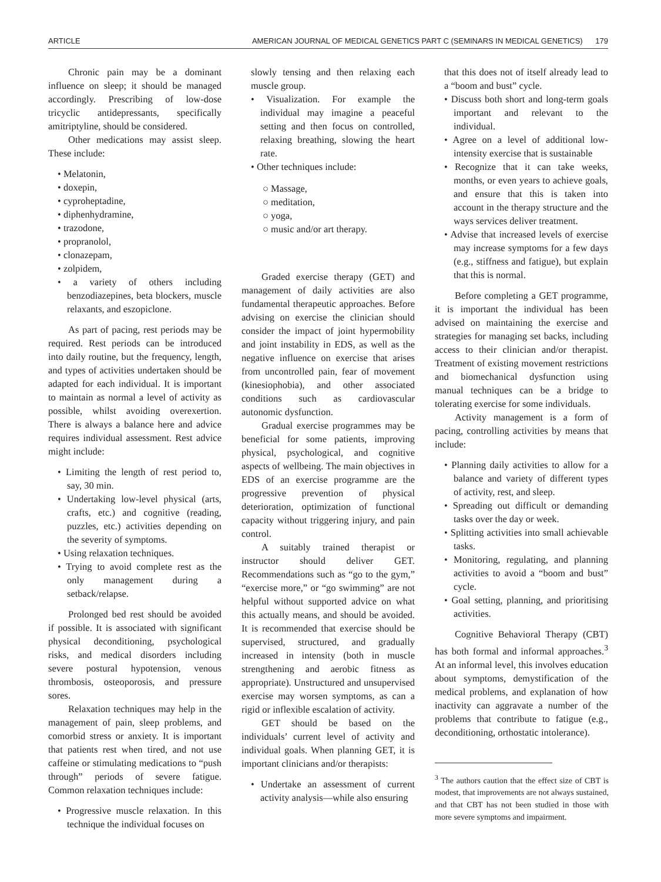ARTICLE AMERICAN JOURNAL OF MEDICAL GENETICS PART C (SEMINARS IN MEDICAL GENETICS) 179
Chronic pain may be a dominant influence on sleep; it should be managed accordingly. Prescribing of low-dose tricyclic antidepressants, specifically amitriptyline, should be considered.
Other medications may assist sleep. These include:
• Melatonin,
• doxepin,
• cyproheptadine,
• diphenhydramine,
• trazodone,
• propranolol,
• clonazepam,
• zolpidem,
• a variety of others including benzodiazepines, beta blockers, muscle relaxants, and eszopiclone.
As part of pacing, rest periods may be required. Rest periods can be introduced into daily routine, but the frequency, length, and types of activities undertaken should be adapted for each individual. It is important to maintain as normal a level of activity as possible, whilst avoiding overexertion. There is always a balance here and advice requires individual assessment. Rest advice might include:
• Limiting the length of rest period to, say, 30 min.
• Undertaking low-level physical (arts, crafts, etc.) and cognitive (reading, puzzles, etc.) activities depending on the severity of symptoms.
• Using relaxation techniques.
• Trying to avoid complete rest as the only management during a setback/relapse.
Prolonged bed rest should be avoided if possible. It is associated with significant physical deconditioning, psychological risks, and medical disorders including severe postural hypotension, venous thrombosis, osteoporosis, and pressure sores.
Relaxation techniques may help in the management of pain, sleep problems, and comorbid stress or anxiety. It is important that patients rest when tired, and not use caffeine or stimulating medications to “push through” periods of severe fatigue. Common relaxation techniques include:
• Progressive muscle relaxation. In this technique the individual focuses on
slowly tensing and then relaxing each muscle group.
• Visualization. For example the individual may imagine a peaceful setting and then focus on controlled, relaxing breathing, slowing the heart rate.
• Other techniques include:
○ Massage,
○ meditation,
○ yoga,
○ music and/or art therapy.
Graded exercise therapy (GET) and management of daily activities are also fundamental therapeutic approaches. Before advising on exercise the clinician should consider the impact of joint hypermobility and joint instability in EDS, as well as the negative influence on exercise that arises from uncontrolled pain, fear of movement (kinesiophobia), and other associated conditions such as cardiovascular autonomic dysfunction.
Gradual exercise programmes may be beneficial for some patients, improving physical, psychological, and cognitive aspects of wellbeing. The main objectives in EDS of an exercise programme are the progressive prevention of physical deterioration, optimization of functional capacity without triggering injury, and pain control.
A suitably trained therapist or instructor should deliver GET. Recommendations such as “go to the gym,” “exercise more,” or “go swimming” are not helpful without supported advice on what this actually means, and should be avoided. It is recommended that exercise should be supervised, structured, and gradually increased in intensity (both in muscle strengthening and aerobic fitness as appropriate). Unstructured and unsupervised exercise may worsen symptoms, as can a rigid or inflexible escalation of activity.
GET should be based on the individuals’ current level of activity and individual goals. When planning GET, it is important clinicians and/or therapists:
• Undertake an assessment of current activity analysis—while also ensuring
that this does not of itself already lead to a “boom and bust” cycle.
• Discuss both short and long-term goals important and relevant to the individual.
• Agree on a level of additional low-intensity exercise that is sustainable
• Recognize that it can take weeks, months, or even years to achieve goals, and ensure that this is taken into account in the therapy structure and the ways services deliver treatment.
• Advise that increased levels of exercise may increase symptoms for a few days (e.g., stiffness and fatigue), but explain that this is normal.
Before completing a GET programme, it is important the individual has been advised on maintaining the exercise and strategies for managing set backs, including access to their clinician and/or therapist. Treatment of existing movement restrictions and biomechanical dysfunction using manual techniques can be a bridge to tolerating exercise for some individuals.
Activity management is a form of pacing, controlling activities by means that include:
• Planning daily activities to allow for a balance and variety of different types of activity, rest, and sleep.
• Spreading out difficult or demanding tasks over the day or week.
• Splitting activities into small achievable tasks.
• Monitoring, regulating, and planning activities to avoid a “boom and bust” cycle.
• Goal setting, planning, and prioritising activities.
Cognitive Behavioral Therapy (CBT) has both formal and informal approaches.<sup>3</sup> At an informal level, this involves education about symptoms, demystification of the medical problems, and explanation of how inactivity can aggravate a number of the problems that contribute to fatigue (e.g., deconditioning, orthostatic intolerance).
<sup>3</sup> The authors caution that the effect size of CBT is modest, that improvements are not always sustained, and that CBT has not been studied in those with more severe symptoms and impairment.